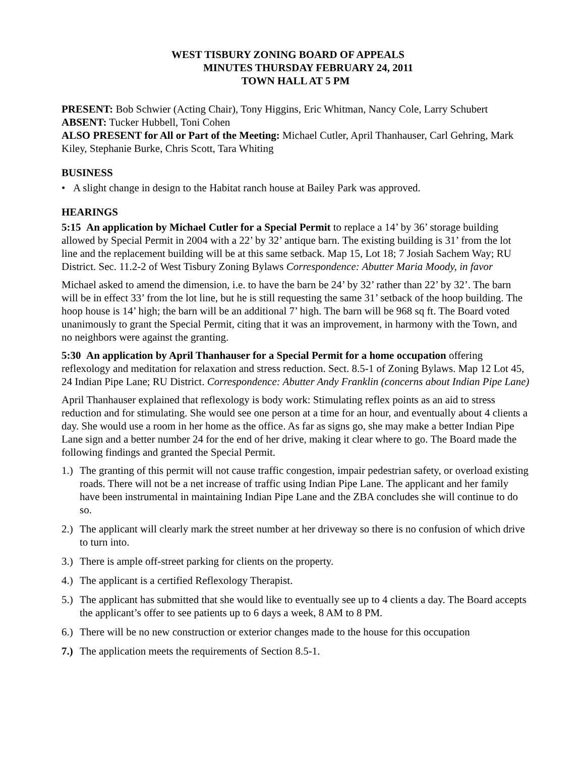WEST TISBURY ZONING BOARD OF APPEALS
MINUTES THURSDAY FEBRUARY 24, 2011
TOWN HALL AT 5 PM
PRESENT: Bob Schwier (Acting Chair), Tony Higgins, Eric Whitman, Nancy Cole, Larry Schubert
ABSENT: Tucker Hubbell, Toni Cohen
ALSO PRESENT for All or Part of the Meeting: Michael Cutler, April Thanhauser, Carl Gehring, Mark Kiley, Stephanie Burke, Chris Scott, Tara Whiting
BUSINESS
• A slight change in design to the Habitat ranch house at Bailey Park was approved.
HEARINGS
5:15 An application by Michael Cutler for a Special Permit to replace a 14’ by 36’ storage building allowed by Special Permit in 2004 with a 22’ by 32’ antique barn. The existing building is 31’ from the lot line and the replacement building will be at this same setback. Map 15, Lot 18; 7 Josiah Sachem Way; RU District. Sec. 11.2-2 of West Tisbury Zoning Bylaws Correspondence: Abutter Maria Moody, in favor
Michael asked to amend the dimension, i.e. to have the barn be 24’ by 32’ rather than 22’ by 32’. The barn will be in effect 33’ from the lot line, but he is still requesting the same 31’ setback of the hoop building. The hoop house is 14’ high; the barn will be an additional 7’ high. The barn will be 968 sq ft. The Board voted unanimously to grant the Special Permit, citing that it was an improvement, in harmony with the Town, and no neighbors were against the granting.
5:30 An application by April Thanhauser for a Special Permit for a home occupation offering reflexology and meditation for relaxation and stress reduction. Sect. 8.5-1 of Zoning Bylaws. Map 12 Lot 45, 24 Indian Pipe Lane; RU District. Correspondence: Abutter Andy Franklin (concerns about Indian Pipe Lane)
April Thanhauser explained that reflexology is body work: Stimulating reflex points as an aid to stress reduction and for stimulating. She would see one person at a time for an hour, and eventually about 4 clients a day. She would use a room in her home as the office. As far as signs go, she may make a better Indian Pipe Lane sign and a better number 24 for the end of her drive, making it clear where to go. The Board made the following findings and granted the Special Permit.
1.) The granting of this permit will not cause traffic congestion, impair pedestrian safety, or overload existing roads. There will not be a net increase of traffic using Indian Pipe Lane. The applicant and her family have been instrumental in maintaining Indian Pipe Lane and the ZBA concludes she will continue to do so.
2.) The applicant will clearly mark the street number at her driveway so there is no confusion of which drive to turn into.
3.) There is ample off-street parking for clients on the property.
4.) The applicant is a certified Reflexology Therapist.
5.) The applicant has submitted that she would like to eventually see up to 4 clients a day. The Board accepts the applicant’s offer to see patients up to 6 days a week, 8 AM to 8 PM.
6.) There will be no new construction or exterior changes made to the house for this occupation
7.) The application meets the requirements of Section 8.5-1.